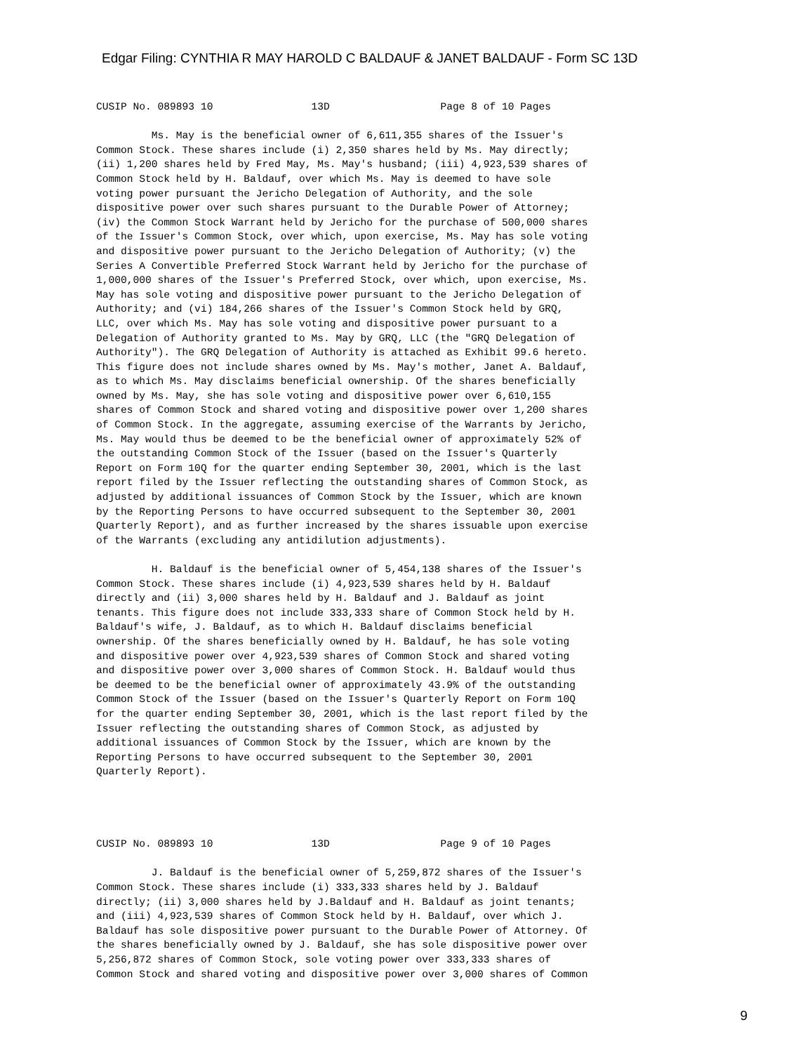Edgar Filing: CYNTHIA R MAY HAROLD C BALDAUF & JANET BALDAUF - Form SC 13D
CUSIP No. 089893 10                13D                  Page 8 of 10 Pages

         Ms. May is the beneficial owner of 6,611,355 shares of the Issuer's
Common Stock. These shares include (i) 2,350 shares held by Ms. May directly;
(ii) 1,200 shares held by Fred May, Ms. May's husband; (iii) 4,923,539 shares of
Common Stock held by H. Baldauf, over which Ms. May is deemed to have sole
voting power pursuant the Jericho Delegation of Authority, and the sole
dispositive power over such shares pursuant to the Durable Power of Attorney;
(iv) the Common Stock Warrant held by Jericho for the purchase of 500,000 shares
of the Issuer's Common Stock, over which, upon exercise, Ms. May has sole voting
and dispositive power pursuant to the Jericho Delegation of Authority; (v) the
Series A Convertible Preferred Stock Warrant held by Jericho for the purchase of
1,000,000 shares of the Issuer's Preferred Stock, over which, upon exercise, Ms.
May has sole voting and dispositive power pursuant to the Jericho Delegation of
Authority; and (vi) 184,266 shares of the Issuer's Common Stock held by GRQ,
LLC, over which Ms. May has sole voting and dispositive power pursuant to a
Delegation of Authority granted to Ms. May by GRQ, LLC (the "GRQ Delegation of
Authority"). The GRQ Delegation of Authority is attached as Exhibit 99.6 hereto.
This figure does not include shares owned by Ms. May's mother, Janet A. Baldauf,
as to which Ms. May disclaims beneficial ownership. Of the shares beneficially
owned by Ms. May, she has sole voting and dispositive power over 6,610,155
shares of Common Stock and shared voting and dispositive power over 1,200 shares
of Common Stock. In the aggregate, assuming exercise of the Warrants by Jericho,
Ms. May would thus be deemed to be the beneficial owner of approximately 52% of
the outstanding Common Stock of the Issuer (based on the Issuer's Quarterly
Report on Form 10Q for the quarter ending September 30, 2001, which is the last
report filed by the Issuer reflecting the outstanding shares of Common Stock, as
adjusted by additional issuances of Common Stock by the Issuer, which are known
by the Reporting Persons to have occurred subsequent to the September 30, 2001
Quarterly Report), and as further increased by the shares issuable upon exercise
of the Warrants (excluding any antidilution adjustments).

         H. Baldauf is the beneficial owner of 5,454,138 shares of the Issuer's
Common Stock. These shares include (i) 4,923,539 shares held by H. Baldauf
directly and (ii) 3,000 shares held by H. Baldauf and J. Baldauf as joint
tenants. This figure does not include 333,333 share of Common Stock held by H.
Baldauf's wife, J. Baldauf, as to which H. Baldauf disclaims beneficial
ownership. Of the shares beneficially owned by H. Baldauf, he has sole voting
and dispositive power over 4,923,539 shares of Common Stock and shared voting
and dispositive power over 3,000 shares of Common Stock. H. Baldauf would thus
be deemed to be the beneficial owner of approximately 43.9% of the outstanding
Common Stock of the Issuer (based on the Issuer's Quarterly Report on Form 10Q
for the quarter ending September 30, 2001, which is the last report filed by the
Issuer reflecting the outstanding shares of Common Stock, as adjusted by
additional issuances of Common Stock by the Issuer, which are known by the
Reporting Persons to have occurred subsequent to the September 30, 2001
Quarterly Report).




CUSIP No. 089893 10                13D                  Page 9 of 10 Pages

         J. Baldauf is the beneficial owner of 5,259,872 shares of the Issuer's
Common Stock. These shares include (i) 333,333 shares held by J. Baldauf
directly; (ii) 3,000 shares held by J.Baldauf and H. Baldauf as joint tenants;
and (iii) 4,923,539 shares of Common Stock held by H. Baldauf, over which J.
Baldauf has sole dispositive power pursuant to the Durable Power of Attorney. Of
the shares beneficially owned by J. Baldauf, she has sole dispositive power over
5,256,872 shares of Common Stock, sole voting power over 333,333 shares of
Common Stock and shared voting and dispositive power over 3,000 shares of Common
9